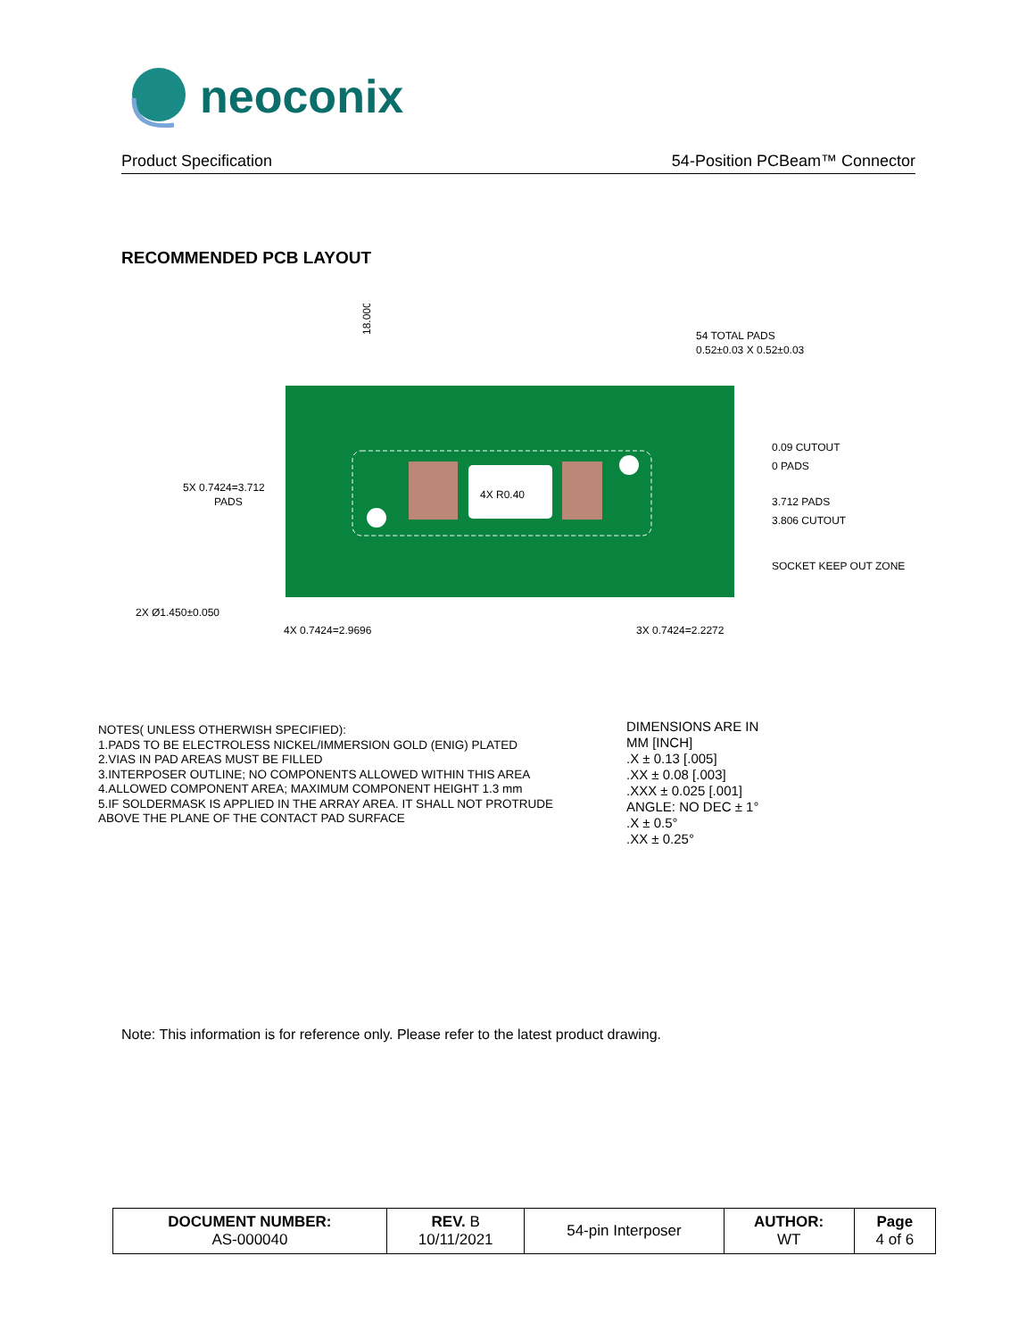neoconix
Product Specification 54-Position PCBeam™ Connector
RECOMMENDED PCB LAYOUT
18.000
54 TOTAL PADS
0.52±0.03 X 0.52±0.03
0.09 CUTOUT
0 PADS
3.712 PADS
3.806 CUTOUT
SOCKET KEEP OUT ZONE
5X 0.7424=3.712
PADS
4X R0.40
2X Ø1.450±0.050
4X 0.7424=2.9696
3X 0.7424=2.2272
NOTES( UNLESS OTHERWISH SPECIFIED):
1.PADS TO BE ELECTROLESS NICKEL/IMMERSION GOLD (ENIG) PLATED
2.VIAS IN PAD AREAS MUST BE FILLED
3.INTERPOSER OUTLINE; NO COMPONENTS ALLOWED WITHIN THIS AREA
4.ALLOWED COMPONENT AREA; MAXIMUM COMPONENT HEIGHT 1.3 mm
5.IF SOLDERMASK IS APPLIED IN THE ARRAY AREA. IT SHALL NOT PROTRUDE
ABOVE THE PLANE OF THE CONTACT PAD SURFACE
DIMENSIONS ARE IN
MM [INCH]
.X ± 0.13 [.005]
.XX ± 0.08 [.003]
.XXX ± 0.025 [.001]
ANGLE: NO DEC ± 1°
.X ± 0.5°
.XX ± 0.25°
Note: This information is for reference only. Please refer to the latest product drawing.
| DOCUMENT NUMBER: AS-000040 | REV. B 10/11/2021 | 54-pin Interposer | AUTHOR: WT | Page 4 of 6 |